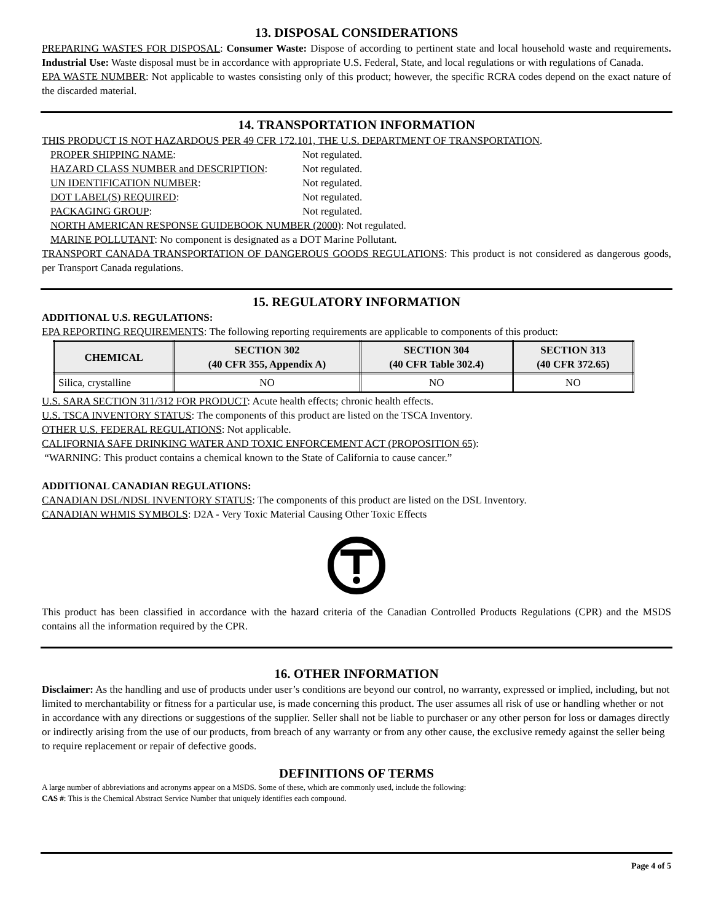13. DISPOSAL CONSIDERATIONS
PREPARING WASTES FOR DISPOSAL: Consumer Waste: Dispose of according to pertinent state and local household waste and requirements. Industrial Use: Waste disposal must be in accordance with appropriate U.S. Federal, State, and local regulations or with regulations of Canada.
EPA WASTE NUMBER: Not applicable to wastes consisting only of this product; however, the specific RCRA codes depend on the exact nature of the discarded material.
14. TRANSPORTATION INFORMATION
THIS PRODUCT IS NOT HAZARDOUS PER 49 CFR 172.101, THE U.S. DEPARTMENT OF TRANSPORTATION.
PROPER SHIPPING NAME: Not regulated.
HAZARD CLASS NUMBER and DESCRIPTION: Not regulated.
UN IDENTIFICATION NUMBER: Not regulated.
DOT LABEL(S) REQUIRED: Not regulated.
PACKAGING GROUP: Not regulated.
NORTH AMERICAN RESPONSE GUIDEBOOK NUMBER (2000): Not regulated.
MARINE POLLUTANT: No component is designated as a DOT Marine Pollutant.
TRANSPORT CANADA TRANSPORTATION OF DANGEROUS GOODS REGULATIONS: This product is not considered as dangerous goods, per Transport Canada regulations.
15. REGULATORY INFORMATION
ADDITIONAL U.S. REGULATIONS:
EPA REPORTING REQUIREMENTS: The following reporting requirements are applicable to components of this product:
| CHEMICAL | SECTION 302 (40 CFR 355, Appendix A) | SECTION 304 (40 CFR Table 302.4) | SECTION 313 (40 CFR 372.65) |
| --- | --- | --- | --- |
| Silica, crystalline | NO | NO | NO |
U.S. SARA SECTION 311/312 FOR PRODUCT: Acute health effects; chronic health effects.
U.S. TSCA INVENTORY STATUS: The components of this product are listed on the TSCA Inventory.
OTHER U.S. FEDERAL REGULATIONS: Not applicable.
CALIFORNIA SAFE DRINKING WATER AND TOXIC ENFORCEMENT ACT (PROPOSITION 65):
“WARNING: This product contains a chemical known to the State of California to cause cancer.”
ADDITIONAL CANADIAN REGULATIONS:
CANADIAN DSL/NDSL INVENTORY STATUS: The components of this product are listed on the DSL Inventory.
CANADIAN WHMIS SYMBOLS: D2A - Very Toxic Material Causing Other Toxic Effects
This product has been classified in accordance with the hazard criteria of the Canadian Controlled Products Regulations (CPR) and the MSDS contains all the information required by the CPR.
16. OTHER INFORMATION
Disclaimer: As the handling and use of products under user’s conditions are beyond our control, no warranty, expressed or implied, including, but not limited to merchantability or fitness for a particular use, is made concerning this product. The user assumes all risk of use or handling whether or not in accordance with any directions or suggestions of the supplier. Seller shall not be liable to purchaser or any other person for loss or damages directly or indirectly arising from the use of our products, from breach of any warranty or from any other cause, the exclusive remedy against the seller being to require replacement or repair of defective goods.
DEFINITIONS OF TERMS
A large number of abbreviations and acronyms appear on a MSDS. Some of these, which are commonly used, include the following:
CAS #: This is the Chemical Abstract Service Number that uniquely identifies each compound.
Page 4 of 5